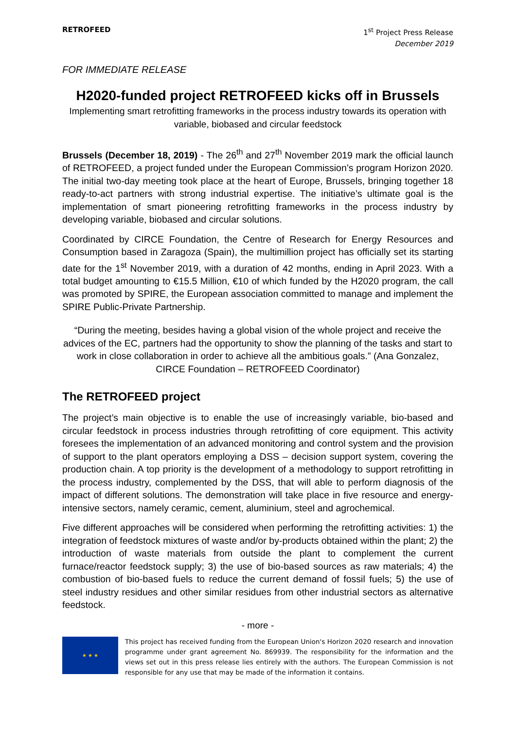RETROFEED 1<sup>st</sup> Project Press Release
December 2019
FOR IMMEDIATE RELEASE
H2020-funded project RETROFEED kicks off in Brussels
Implementing smart retrofitting frameworks in the process industry towards its operation with variable, biobased and circular feedstock
Brussels (December 18, 2019) - The 26<sup>th</sup> and 27<sup>th</sup> November 2019 mark the official launch of RETROFEED, a project funded under the European Commission’s program Horizon 2020. The initial two-day meeting took place at the heart of Europe, Brussels, bringing together 18 ready-to-act partners with strong industrial expertise. The initiative’s ultimate goal is the implementation of smart pioneering retrofitting frameworks in the process industry by developing variable, biobased and circular solutions.
Coordinated by CIRCE Foundation, the Centre of Research for Energy Resources and Consumption based in Zaragoza (Spain), the multimillion project has officially set its starting date for the 1<sup>st</sup> November 2019, with a duration of 42 months, ending in April 2023. With a total budget amounting to €15.5 Million, €10 of which funded by the H2020 program, the call was promoted by SPIRE, the European association committed to manage and implement the SPIRE Public-Private Partnership.
“During the meeting, besides having a global vision of the whole project and receive the advices of the EC, partners had the opportunity to show the planning of the tasks and start to work in close collaboration in order to achieve all the ambitious goals.” (Ana Gonzalez, CIRCE Foundation – RETROFEED Coordinator)
The RETROFEED project
The project’s main objective is to enable the use of increasingly variable, bio-based and circular feedstock in process industries through retrofitting of core equipment. This activity foresees the implementation of an advanced monitoring and control system and the provision of support to the plant operators employing a DSS – decision support system, covering the production chain. A top priority is the development of a methodology to support retrofitting in the process industry, complemented by the DSS, that will able to perform diagnosis of the impact of different solutions. The demonstration will take place in five resource and energy-intensive sectors, namely ceramic, cement, aluminium, steel and agrochemical.
Five different approaches will be considered when performing the retrofitting activities: 1) the integration of feedstock mixtures of waste and/or by-products obtained within the plant; 2) the introduction of waste materials from outside the plant to complement the current furnace/reactor feedstock supply; 3) the use of bio-based sources as raw materials; 4) the combustion of bio-based fuels to reduce the current demand of fossil fuels; 5) the use of steel industry residues and other similar residues from other industrial sectors as alternative feedstock.
- more -
★ ★ ★
This project has received funding from the European Union's Horizon 2020 research and innovation programme under grant agreement No. 869939. The responsibility for the information and the views set out in this press release lies entirely with the authors. The European Commission is not responsible for any use that may be made of the information it contains.